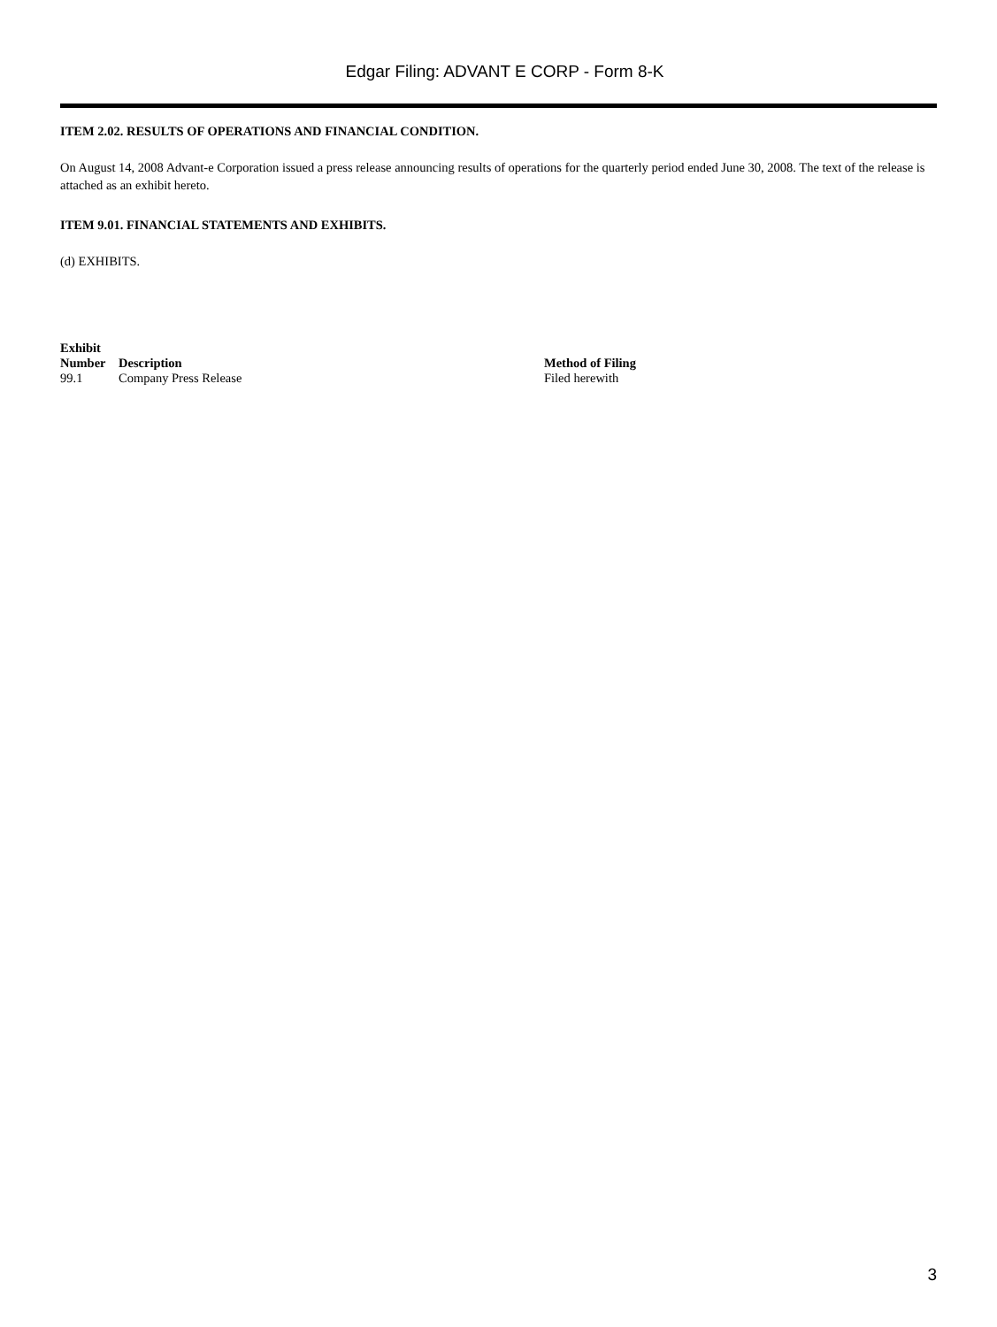Edgar Filing: ADVANT E CORP - Form 8-K
ITEM 2.02. RESULTS OF OPERATIONS AND FINANCIAL CONDITION.
On August 14, 2008 Advant-e Corporation issued a press release announcing results of operations for the quarterly period ended June 30, 2008. The text of the release is attached as an exhibit hereto.
ITEM 9.01. FINANCIAL STATEMENTS AND EXHIBITS.
(d) EXHIBITS.
| Exhibit Number | Description | Method of Filing |
| --- | --- | --- |
| 99.1 | Company Press Release | Filed herewith |
3